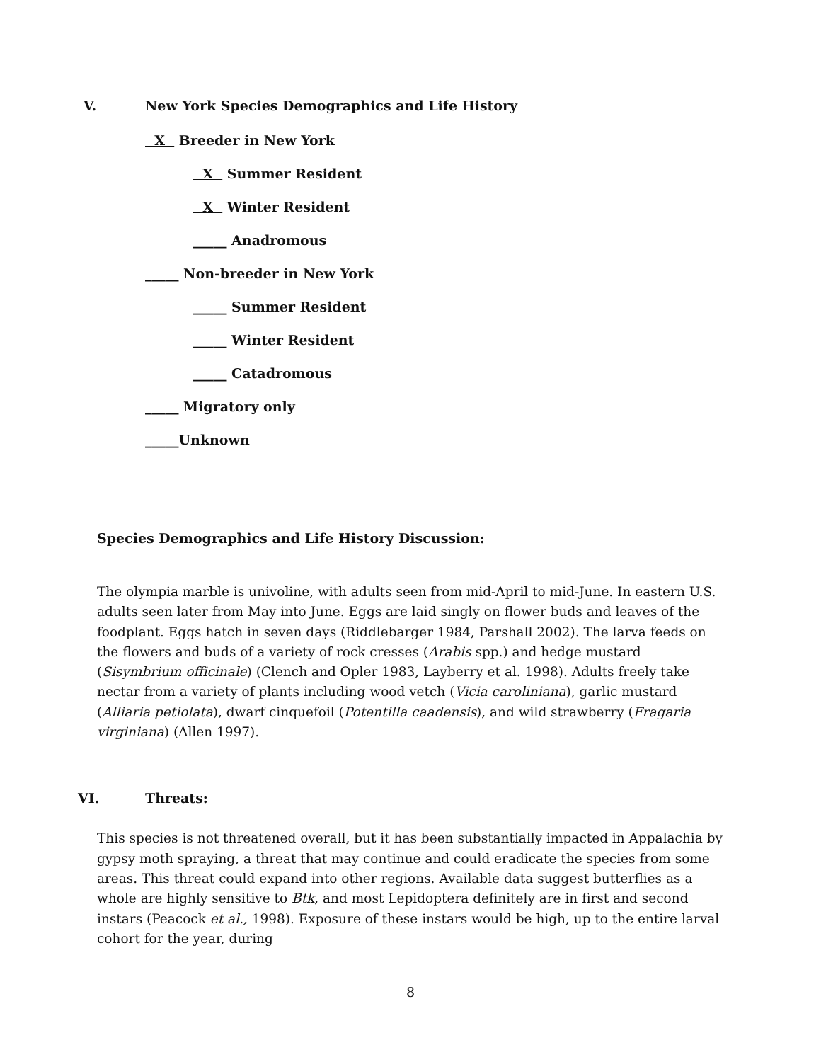V. New York Species Demographics and Life History
X Breeder in New York
X Summer Resident
X Winter Resident
_____ Anadromous
_____ Non-breeder in New York
_____ Summer Resident
_____ Winter Resident
_____ Catadromous
_____ Migratory only
_____Unknown
Species Demographics and Life History Discussion:
The olympia marble is univoline, with adults seen from mid-April to mid-June. In eastern U.S. adults seen later from May into June. Eggs are laid singly on flower buds and leaves of the foodplant. Eggs hatch in seven days (Riddlebarger 1984, Parshall 2002). The larva feeds on the flowers and buds of a variety of rock cresses (Arabis spp.) and hedge mustard (Sisymbrium officinale) (Clench and Opler 1983, Layberry et al. 1998). Adults freely take nectar from a variety of plants including wood vetch (Vicia caroliniana), garlic mustard (Alliaria petiolata), dwarf cinquefoil (Potentilla caadensis), and wild strawberry (Fragaria virginiana) (Allen 1997).
VI. Threats:
This species is not threatened overall, but it has been substantially impacted in Appalachia by gypsy moth spraying, a threat that may continue and could eradicate the species from some areas. This threat could expand into other regions. Available data suggest butterflies as a whole are highly sensitive to Btk, and most Lepidoptera definitely are in first and second instars (Peacock et al., 1998). Exposure of these instars would be high, up to the entire larval cohort for the year, during
8